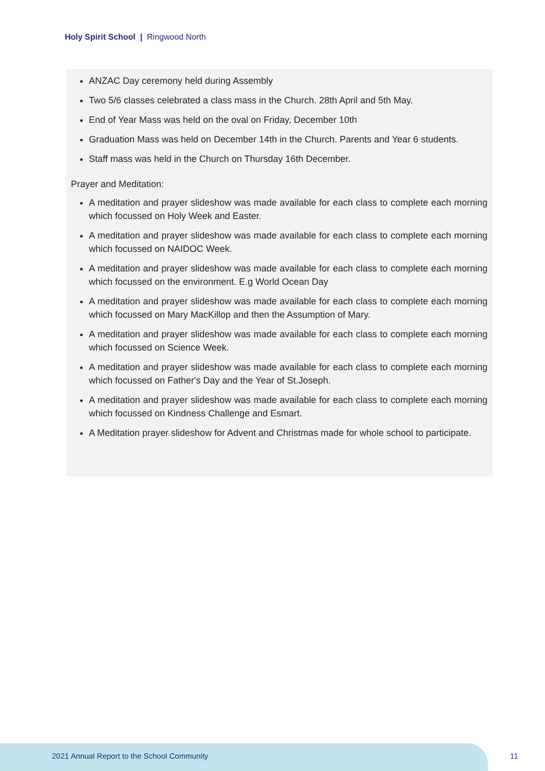Holy Spirit School | Ringwood North
ANZAC Day ceremony held during Assembly
Two 5/6 classes celebrated a class mass in the Church. 28th April and 5th May.
End of Year Mass was held on the oval on Friday, December 10th
Graduation Mass was held on December 14th in the Church. Parents and Year 6 students.
Staff mass was held in the Church on Thursday 16th December.
Prayer and Meditation:
A meditation and prayer slideshow was made available for each class to complete each morning which focussed on Holy Week and Easter.
A meditation and prayer slideshow was made available for each class to complete each morning which focussed on NAIDOC Week.
A meditation and prayer slideshow was made available for each class to complete each morning which focussed on the environment. E.g World Ocean Day
A meditation and prayer slideshow was made available for each class to complete each morning which focussed on Mary MacKillop and then the Assumption of Mary.
A meditation and prayer slideshow was made available for each class to complete each morning which focussed on Science Week.
A meditation and prayer slideshow was made available for each class to complete each morning which focussed on Father's Day and the Year of St.Joseph.
A meditation and prayer slideshow was made available for each class to complete each morning which focussed on Kindness Challenge and Esmart.
A Meditation prayer slideshow for Advent and Christmas made for whole school to participate.
2021 Annual Report to the School Community
11